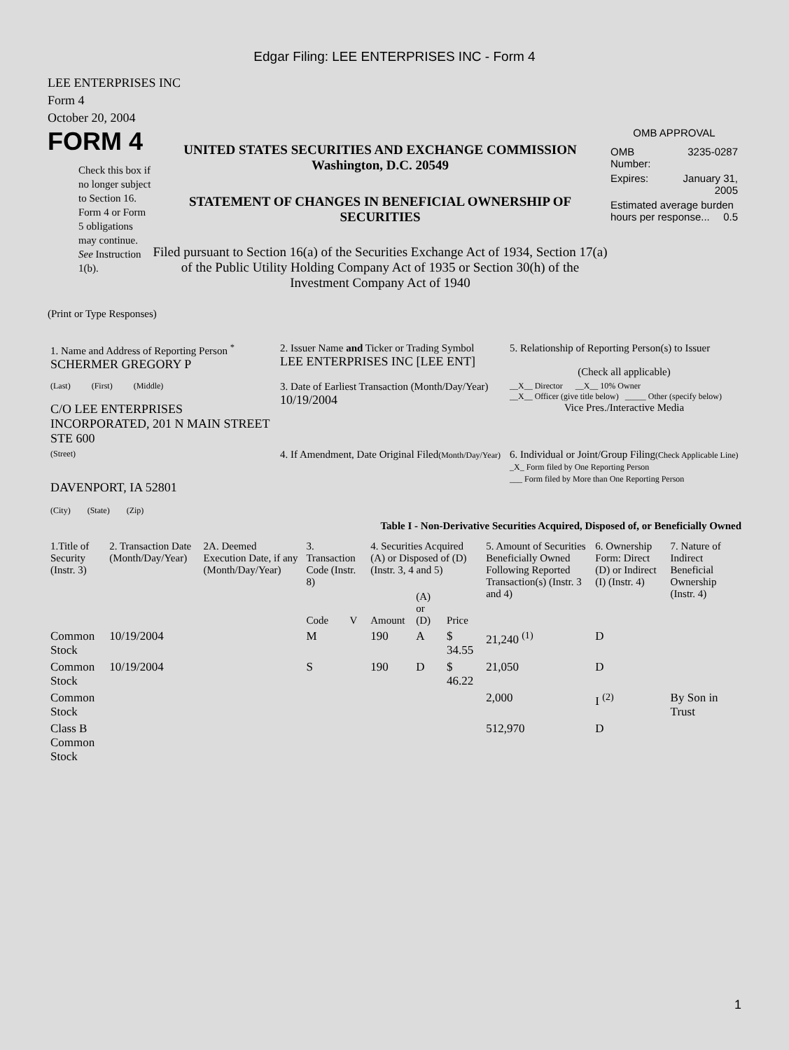Edgar Filing: LEE ENTERPRISES INC - Form 4
LEE ENTERPRISES INC
Form 4
October 20, 2004
FORM 4
Check this box if no longer subject to Section 16. Form 4 or Form 5 obligations may continue. See Instruction 1(b).
UNITED STATES SECURITIES AND EXCHANGE COMMISSION
Washington, D.C. 20549
STATEMENT OF CHANGES IN BENEFICIAL OWNERSHIP OF SECURITIES
Filed pursuant to Section 16(a) of the Securities Exchange Act of 1934, Section 17(a) of the Public Utility Holding Company Act of 1935 or Section 30(h) of the Investment Company Act of 1940
OMB APPROVAL
| OMB Number: | 3235-0287 |
| Expires: | January 31, 2005 |
| Estimated average burden hours per response... 0.5 | |
(Print or Type Responses)
| 1. Name and Address of Reporting Person <sup>*</sup> SCHERMER GREGORY P | 2. Issuer Name and Ticker or Trading Symbol LEE ENTERPRISES INC [LEE ENT] | 5. Relationship of Reporting Person(s) to Issuer (Check all applicable) |
| (Last) (First) (Middle) C/O LEE ENTERPRISES INCORPORATED, 201 N MAIN STREET STE 600 | 3. Date of Earliest Transaction (Month/Day/Year) 10/19/2004 | __X__ Director __X__ 10% Owner __X__ Officer (give title below) _____ Other (specify below) Vice Pres./Interactive Media |
| (Street) DAVENPORT, IA 52801 (City) (State) (Zip) | 4. If Amendment, Date Original Filed (Month/Day/Year) | 6. Individual or Joint/Group Filing (Check Applicable Line) _X_ Form filed by One Reporting Person ___ Form filed by More than One Reporting Person |
Table I - Non-Derivative Securities Acquired, Disposed of, or Beneficially Owned
| 1.Title of Security (Instr. 3) | 2. Transaction Date (Month/Day/Year) | 2A. Deemed Execution Date, if any (Month/Day/Year) | 3. Transaction Code (Instr. 8) | | 4. Securities Acquired (A) or Disposed of (D) (Instr. 3, 4 and 5) | | | 5. Amount of Securities Beneficially Owned Following Reported Transaction(s) (Instr. 3 and 4) | 6. Ownership Form: Direct (D) or Indirect (I) (Instr. 4) | 7. Nature of Indirect Beneficial Ownership (Instr. 4) |
| --- | --- | --- | --- | --- | --- | --- | --- | --- | --- | --- |
| | | | Code | V | Amount | (A) or (D) | Price | | | |
| Common Stock | 10/19/2004 | | M | | 190 | A | $ 34.55 | 21,240 <sup>(1)</sup> | D | |
| Common Stock | 10/19/2004 | | S | | 190 | D | $ 46.22 | 21,050 | D | |
| Common Stock | | | | | | | | 2,000 | I <sup>(2)</sup> | By Son in Trust |
| Class B Common Stock | | | | | | | | 512,970 | D | |
1